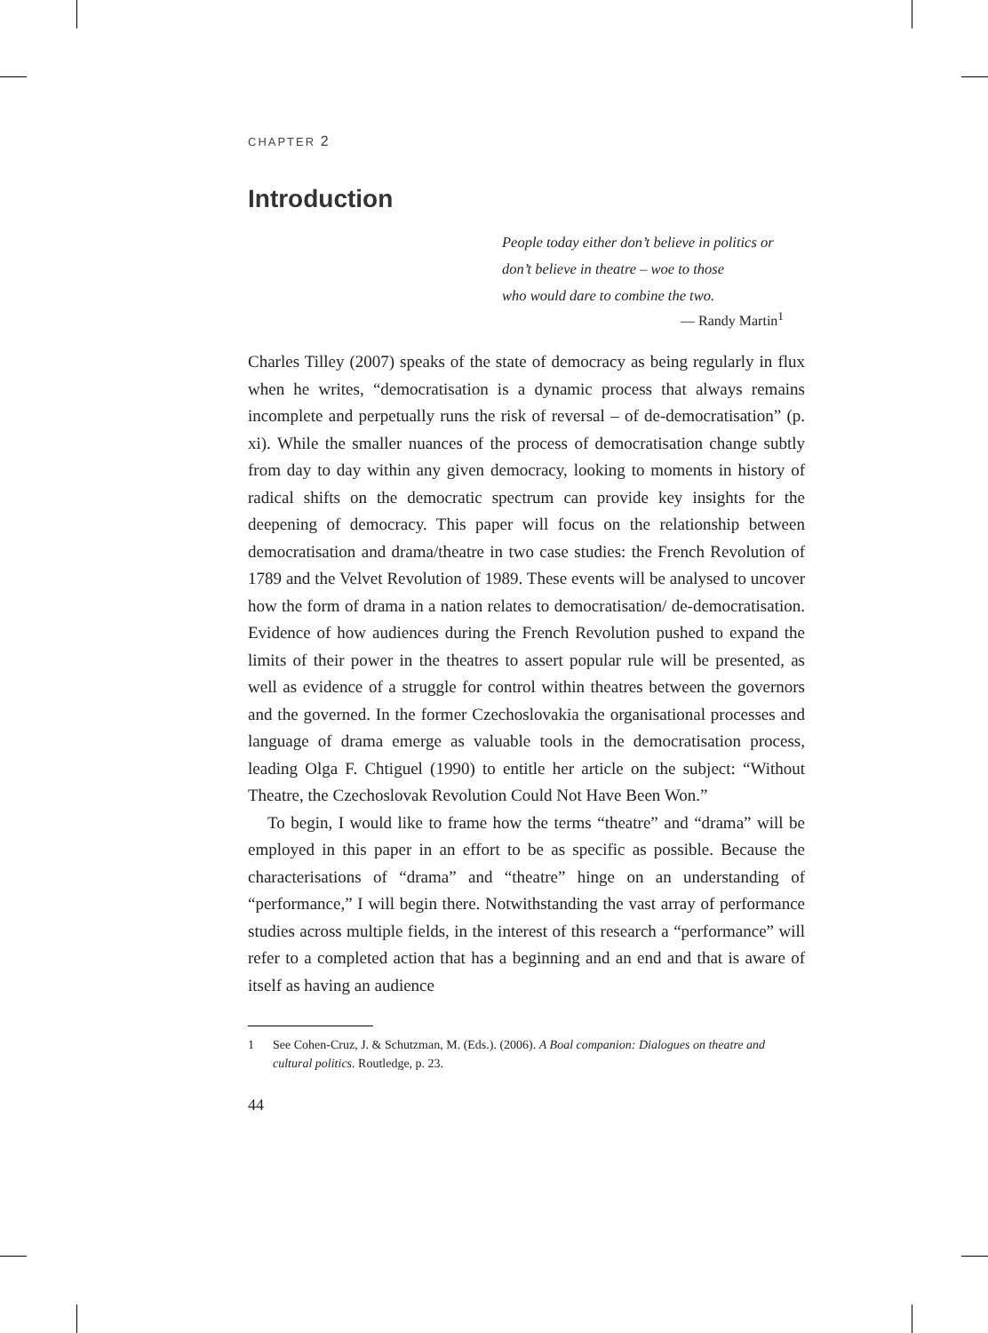CHAPTER 2
Introduction
People today either don’t believe in politics or
don’t believe in theatre – woe to those
who would dare to combine the two.
— Randy Martin<sup>1</sup>
Charles Tilley (2007) speaks of the state of democracy as being regularly in flux when he writes, “democratisation is a dynamic process that always remains incomplete and perpetually runs the risk of reversal – of de-democratisation” (p. xi). While the smaller nuances of the process of democratisation change subtly from day to day within any given democracy, looking to moments in history of radical shifts on the democratic spectrum can provide key insights for the deepening of democracy. This paper will focus on the relationship between democratisation and drama/theatre in two case studies: the French Revolution of 1789 and the Velvet Revolution of 1989. These events will be analysed to uncover how the form of drama in a nation relates to democratisation/ de-democratisation. Evidence of how audiences during the French Revolution pushed to expand the limits of their power in the theatres to assert popular rule will be presented, as well as evidence of a struggle for control within theatres between the governors and the governed. In the former Czechoslovakia the organisational processes and language of drama emerge as valuable tools in the democratisation process, leading Olga F. Chtiguel (1990) to entitle her article on the subject: “Without Theatre, the Czechoslovak Revolution Could Not Have Been Won.”
To begin, I would like to frame how the terms “theatre” and “drama” will be employed in this paper in an effort to be as specific as possible. Because the characterisations of “drama” and “theatre” hinge on an understanding of “performance,” I will begin there. Notwithstanding the vast array of performance studies across multiple fields, in the interest of this research a “performance” will refer to a completed action that has a beginning and an end and that is aware of itself as having an audience
1 See Cohen-Cruz, J. & Schutzman, M. (Eds.). (2006). A Boal companion: Dialogues on theatre and cultural politics. Routledge, p. 23.
44